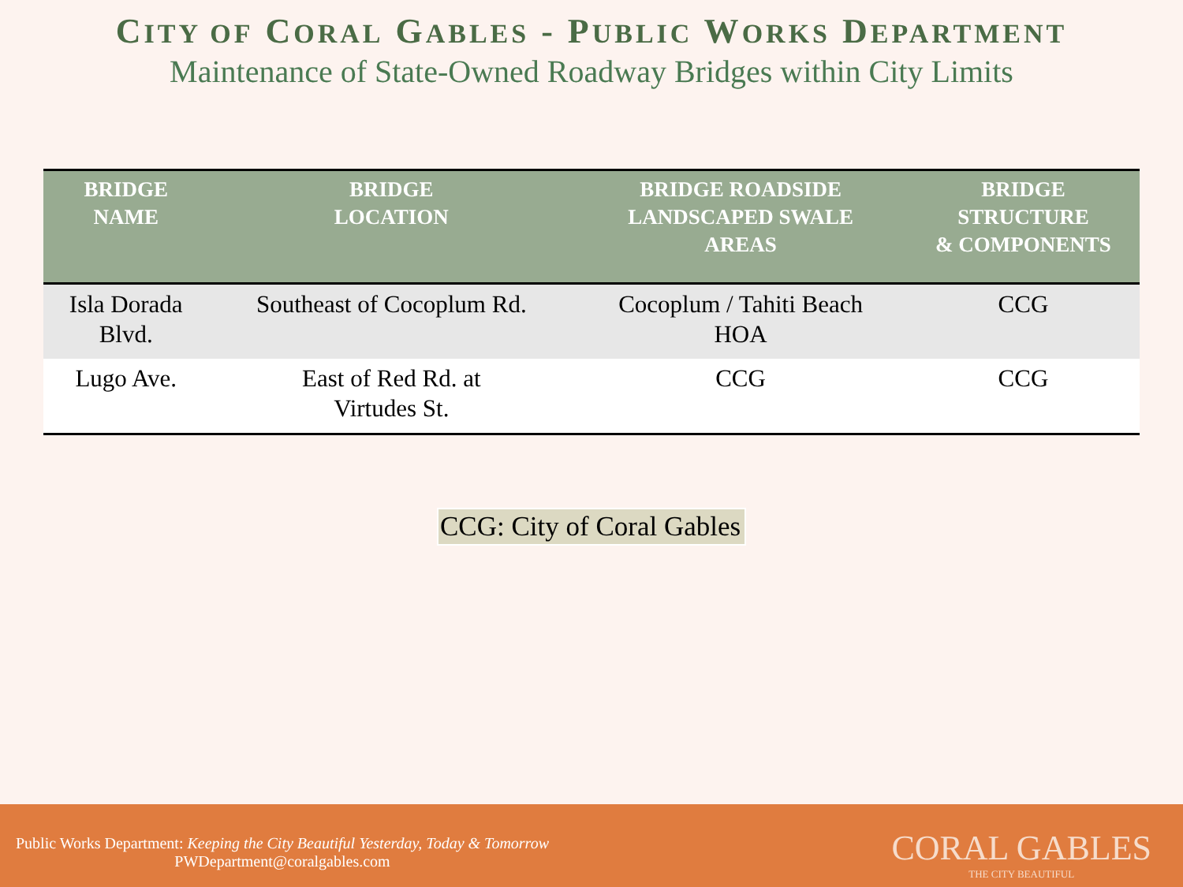CITY OF CORAL GABLES - PUBLIC WORKS DEPARTMENT
Maintenance of State-Owned Roadway Bridges within City Limits
| BRIDGE NAME | BRIDGE LOCATION | BRIDGE ROADSIDE LANDSCAPED SWALE AREAS | BRIDGE STRUCTURE & COMPONENTS |
| --- | --- | --- | --- |
| Isla Dorada Blvd. | Southeast of Cocoplum Rd. | Cocoplum / Tahiti Beach HOA | CCG |
| Lugo Ave. | East of Red Rd. at Virtudes St. | CCG | CCG |
CCG: City of Coral Gables
Public Works Department: Keeping the City Beautiful Yesterday, Today & Tomorrow
PWDepartment@coralgables.com
CORAL GABLES
THE CITY BEAUTIFUL